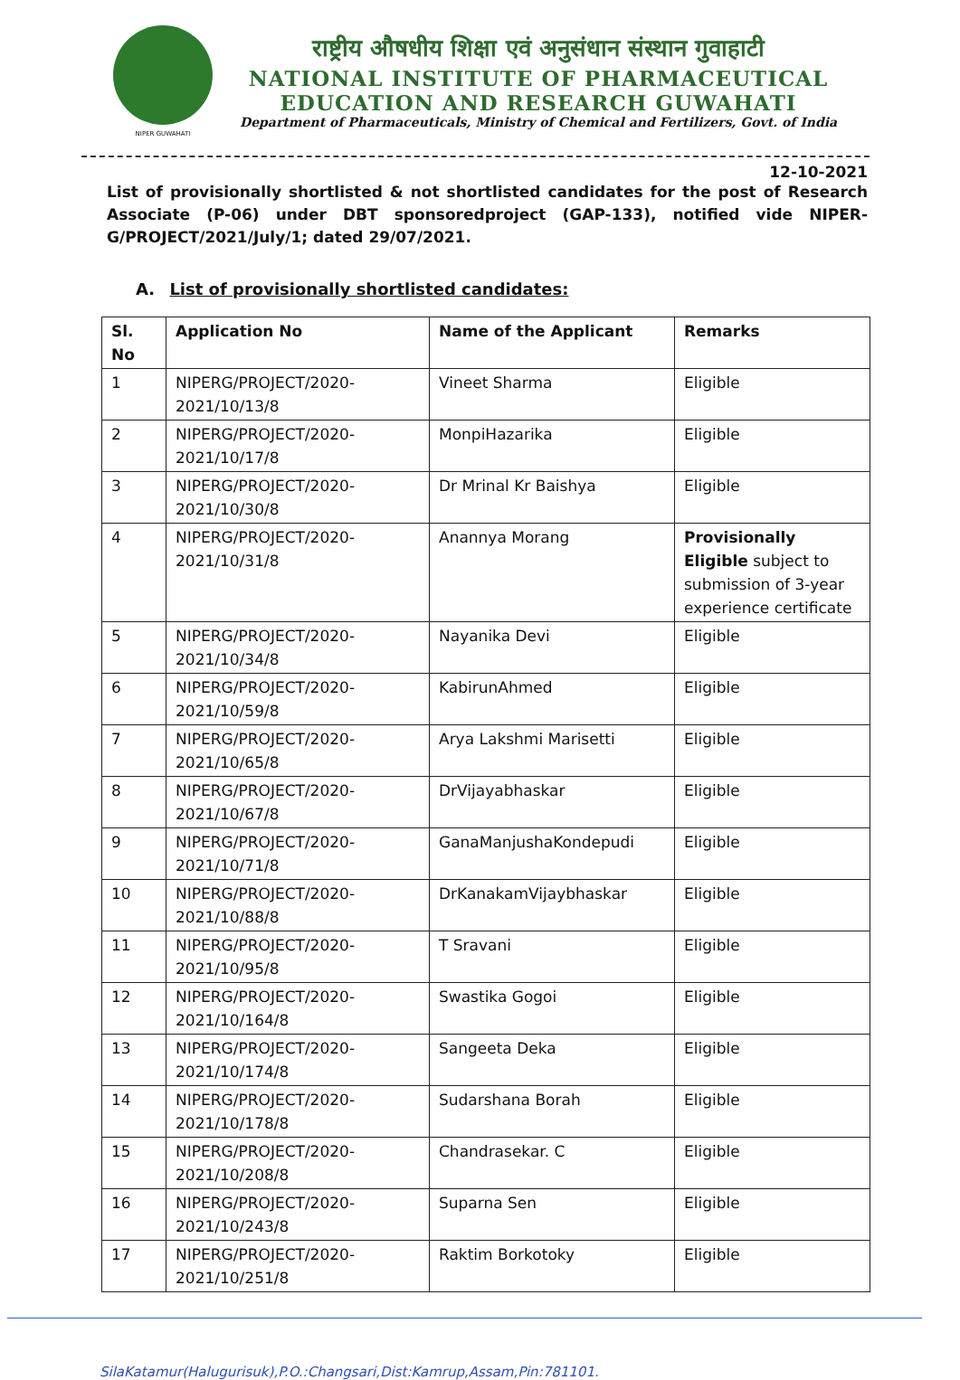NIPER GUWAHATI
राष्ट्रीय औषधीय शिक्षा एवं अनुसंधान संस्थान गुवाहाटी
NATIONAL INSTITUTE OF PHARMACEUTICAL
EDUCATION AND RESEARCH GUWAHATI
Department of Pharmaceuticals, Ministry of Chemical and Fertilizers, Govt. of India
12-10-2021
List of provisionally shortlisted & not shortlisted candidates for the post of Research Associate (P-06) under DBT sponsoredproject (GAP-133), notified vide NIPER-G/PROJECT/2021/July/1; dated 29/07/2021.
A. List of provisionally shortlisted candidates:
| Sl. No | Application No | Name of the Applicant | Remarks |
| --- | --- | --- | --- |
| 1 | NIPERG/PROJECT/2020-2021/10/13/8 | Vineet Sharma | Eligible |
| 2 | NIPERG/PROJECT/2020-2021/10/17/8 | MonpiHazarika | Eligible |
| 3 | NIPERG/PROJECT/2020-2021/10/30/8 | Dr Mrinal Kr Baishya | Eligible |
| 4 | NIPERG/PROJECT/2020-2021/10/31/8 | Anannya Morang | Provisionally Eligible subject to submission of 3-year experience certificate |
| 5 | NIPERG/PROJECT/2020-2021/10/34/8 | Nayanika Devi | Eligible |
| 6 | NIPERG/PROJECT/2020-2021/10/59/8 | KabirunAhmed | Eligible |
| 7 | NIPERG/PROJECT/2020-2021/10/65/8 | Arya Lakshmi Marisetti | Eligible |
| 8 | NIPERG/PROJECT/2020-2021/10/67/8 | DrVijayabhaskar | Eligible |
| 9 | NIPERG/PROJECT/2020-2021/10/71/8 | GanaManjushaKondepudi | Eligible |
| 10 | NIPERG/PROJECT/2020-2021/10/88/8 | DrKanakamVijaybhaskar | Eligible |
| 11 | NIPERG/PROJECT/2020-2021/10/95/8 | T Sravani | Eligible |
| 12 | NIPERG/PROJECT/2020-2021/10/164/8 | Swastika Gogoi | Eligible |
| 13 | NIPERG/PROJECT/2020-2021/10/174/8 | Sangeeta Deka | Eligible |
| 14 | NIPERG/PROJECT/2020-2021/10/178/8 | Sudarshana Borah | Eligible |
| 15 | NIPERG/PROJECT/2020-2021/10/208/8 | Chandrasekar. C | Eligible |
| 16 | NIPERG/PROJECT/2020-2021/10/243/8 | Suparna Sen | Eligible |
| 17 | NIPERG/PROJECT/2020-2021/10/251/8 | Raktim Borkotoky | Eligible |
SilaKatamur(Halugurisuk),P.O.:Changsari,Dist:Kamrup,Assam,Pin:781101.